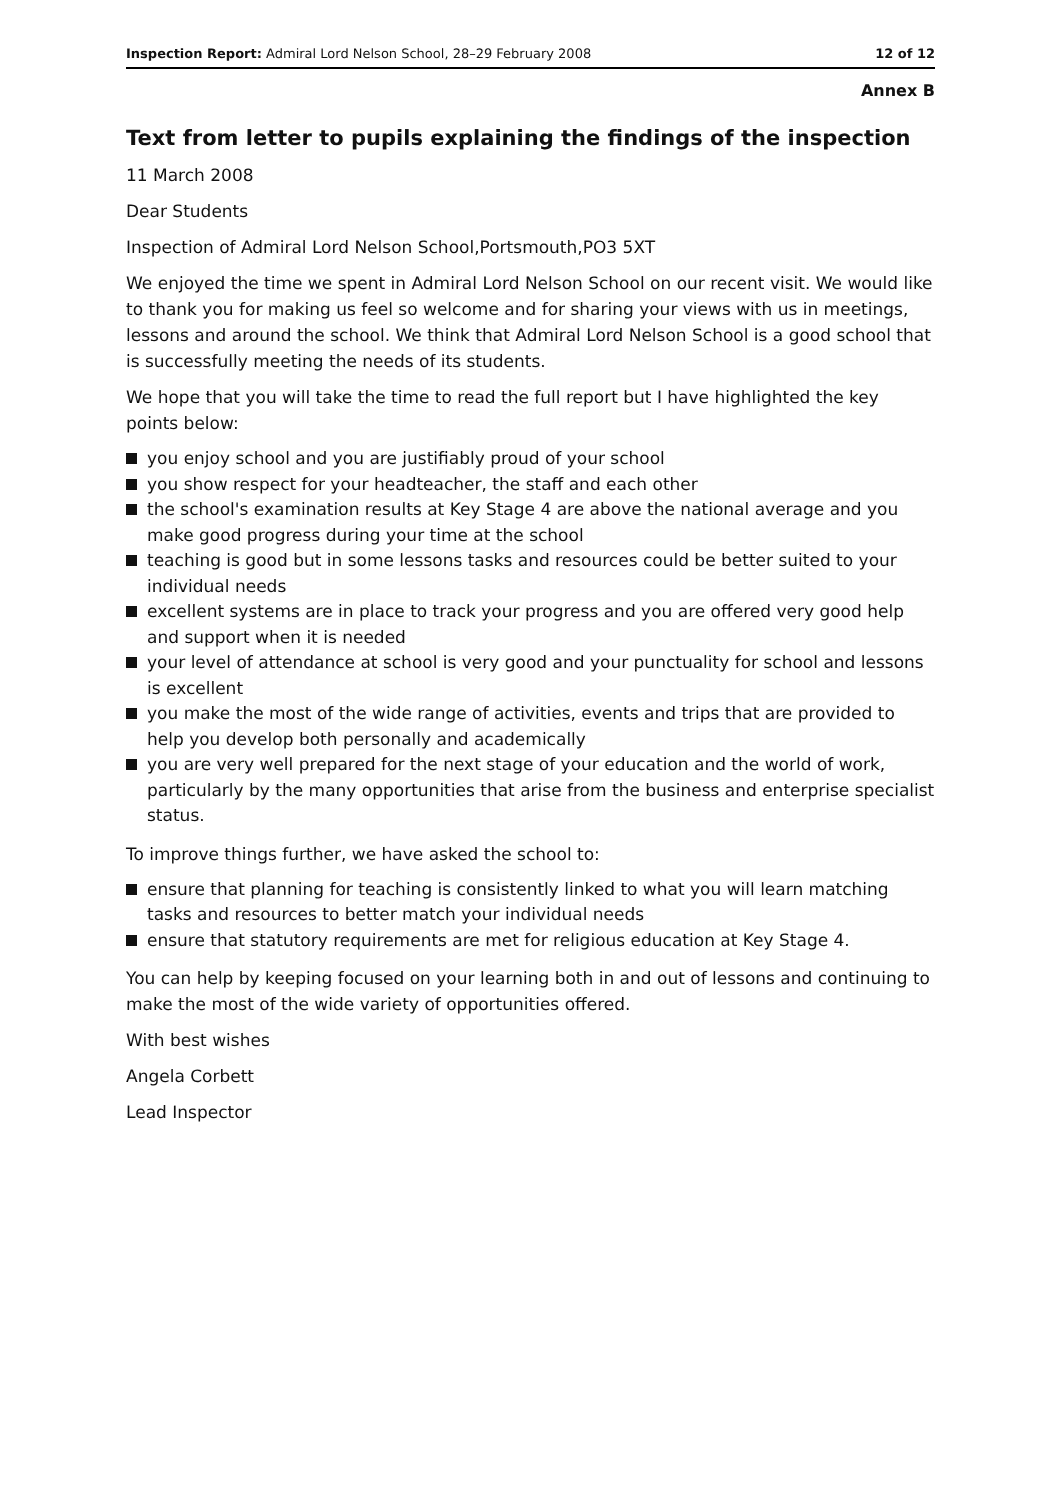Inspection Report: Admiral Lord Nelson School, 28–29 February 2008 12 of 12
Annex B
Text from letter to pupils explaining the findings of the inspection
11 March 2008
Dear Students
Inspection of Admiral Lord Nelson School,Portsmouth,PO3 5XT
We enjoyed the time we spent in Admiral Lord Nelson School on our recent visit. We would like to thank you for making us feel so welcome and for sharing your views with us in meetings, lessons and around the school. We think that Admiral Lord Nelson School is a good school that is successfully meeting the needs of its students.
We hope that you will take the time to read the full report but I have highlighted the key points below:
you enjoy school and you are justifiably proud of your school
you show respect for your headteacher, the staff and each other
the school's examination results at Key Stage 4 are above the national average and you make good progress during your time at the school
teaching is good but in some lessons tasks and resources could be better suited to your individual needs
excellent systems are in place to track your progress and you are offered very good help and support when it is needed
your level of attendance at school is very good and your punctuality for school and lessons is excellent
you make the most of the wide range of activities, events and trips that are provided to help you develop both personally and academically
you are very well prepared for the next stage of your education and the world of work, particularly by the many opportunities that arise from the business and enterprise specialist status.
To improve things further, we have asked the school to:
ensure that planning for teaching is consistently linked to what you will learn matching tasks and resources to better match your individual needs
ensure that statutory requirements are met for religious education at Key Stage 4.
You can help by keeping focused on your learning both in and out of lessons and continuing to make the most of the wide variety of opportunities offered.
With best wishes
Angela Corbett
Lead Inspector